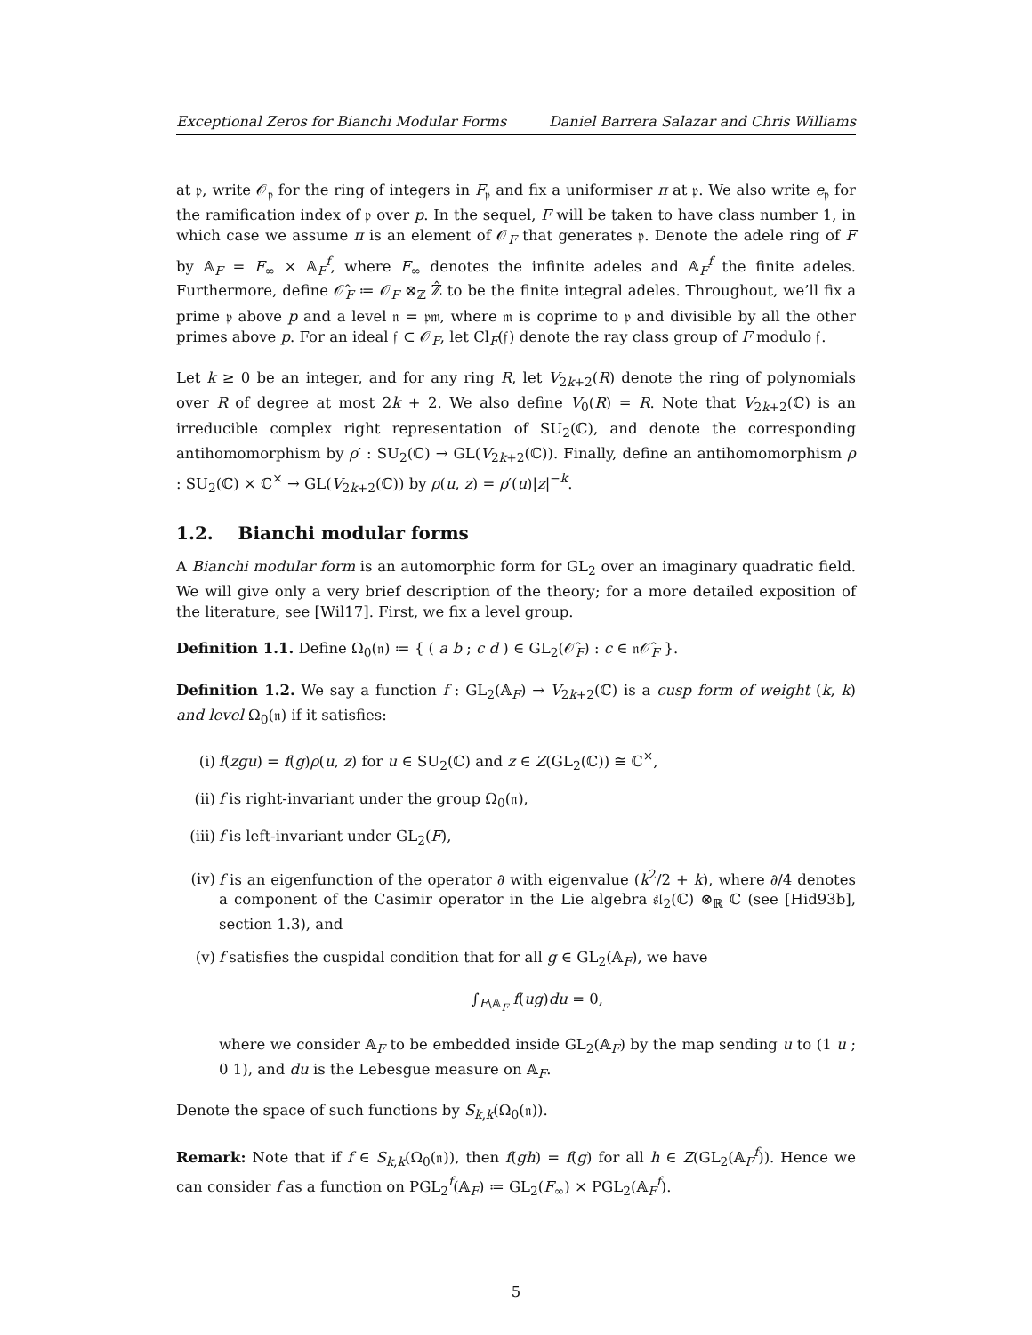Exceptional Zeros for Bianchi Modular Forms Daniel Barrera Salazar and Chris Williams
at 𝔭, write 𝒪<sub>𝔭</sub> for the ring of integers in F<sub>𝔭</sub> and fix a uniformiser π at 𝔭. We also write e<sub>𝔭</sub> for the ramification index of 𝔭 over p. In the sequel, F will be taken to have class number 1, in which case we assume π is an element of 𝒪<sub>F</sub> that generates 𝔭. Denote the adele ring of F by 𝔸<sub>F</sub> = F<sub>∞</sub> × 𝔸<sub>F</sub><sup>f</sup>, where F<sub>∞</sub> denotes the infinite adeles and 𝔸<sub>F</sub><sup>f</sup> the finite adeles. Furthermore, define 𝒪̂<sub>F</sub> ≔ 𝒪<sub>F</sub> ⊗<sub>ℤ</sub> ℤ̂ to be the finite integral adeles. Throughout, we’ll fix a prime 𝔭 above p and a level 𝔫 = 𝔭𝔪, where 𝔪 is coprime to 𝔭 and divisible by all the other primes above p. For an ideal 𝔣 ⊂ 𝒪<sub>F</sub>, let Cl<sub>F</sub>(𝔣) denote the ray class group of F modulo 𝔣.
Let k ≥ 0 be an integer, and for any ring R, let V<sub>2k+2</sub>(R) denote the ring of polynomials over R of degree at most 2k + 2. We also define V<sub>0</sub>(R) = R. Note that V<sub>2k+2</sub>(ℂ) is an irreducible complex right representation of SU<sub>2</sub>(ℂ), and denote the corresponding antihomomorphism by ρ′ : SU<sub>2</sub>(ℂ) → GL(V<sub>2k+2</sub>(ℂ)). Finally, define an antihomomorphism ρ : SU<sub>2</sub>(ℂ) × ℂ<sup>×</sup> → GL(V<sub>2k+2</sub>(ℂ)) by ρ(u, z) = ρ′(u)|z|<sup>−k</sup>.
1.2. Bianchi modular forms
A Bianchi modular form is an automorphic form for GL<sub>2</sub> over an imaginary quadratic field. We will give only a very brief description of the theory; for a more detailed exposition of the literature, see [Wil17]. First, we fix a level group.
Definition 1.1. Define Ω<sub>0</sub>(𝔫) ≔ { ( a b ; c d ) ∈ GL<sub>2</sub>(𝒪̂<sub>F</sub>) : c ∈ 𝔫𝒪̂<sub>F</sub> }.
Definition 1.2. We say a function f : GL<sub>2</sub>(𝔸<sub>F</sub>) → V<sub>2k+2</sub>(ℂ) is a cusp form of weight (k, k) and level Ω<sub>0</sub>(𝔫) if it satisfies:
(i) f(zgu) = f(g)ρ(u, z) for u ∈ SU<sub>2</sub>(ℂ) and z ∈ Z(GL<sub>2</sub>(ℂ)) ≅ ℂ<sup>×</sup>,
(ii) f is right-invariant under the group Ω<sub>0</sub>(𝔫),
(iii) f is left-invariant under GL<sub>2</sub>(F),
(iv) f is an eigenfunction of the operator ∂ with eigenvalue (k<sup>2</sup>/2 + k), where ∂/4 denotes a component of the Casimir operator in the Lie algebra 𝔰𝔩<sub>2</sub>(ℂ) ⊗<sub>ℝ</sub> ℂ (see [Hid93b], section 1.3), and
(v) f satisfies the cuspidal condition that for all g ∈ GL<sub>2</sub>(𝔸<sub>F</sub>), we have
∫<sub>F\𝔸<sub>F</sub></sub> f(ug)du = 0,
where we consider 𝔸<sub>F</sub> to be embedded inside GL<sub>2</sub>(𝔸<sub>F</sub>) by the map sending u to (1 u ; 0 1), and du is the Lebesgue measure on 𝔸<sub>F</sub>.
Denote the space of such functions by S<sub>k,k</sub>(Ω<sub>0</sub>(𝔫)).
Remark: Note that if f ∈ S<sub>k,k</sub>(Ω<sub>0</sub>(𝔫)), then f(gh) = f(g) for all h ∈ Z(GL<sub>2</sub>(𝔸<sub>F</sub><sup>f</sup>)). Hence we can consider f as a function on PGL<sub>2</sub><sup>f</sup>(𝔸<sub>F</sub>) ≔ GL<sub>2</sub>(F<sub>∞</sub>) × PGL<sub>2</sub>(𝔸<sub>F</sub><sup>f</sup>).
5